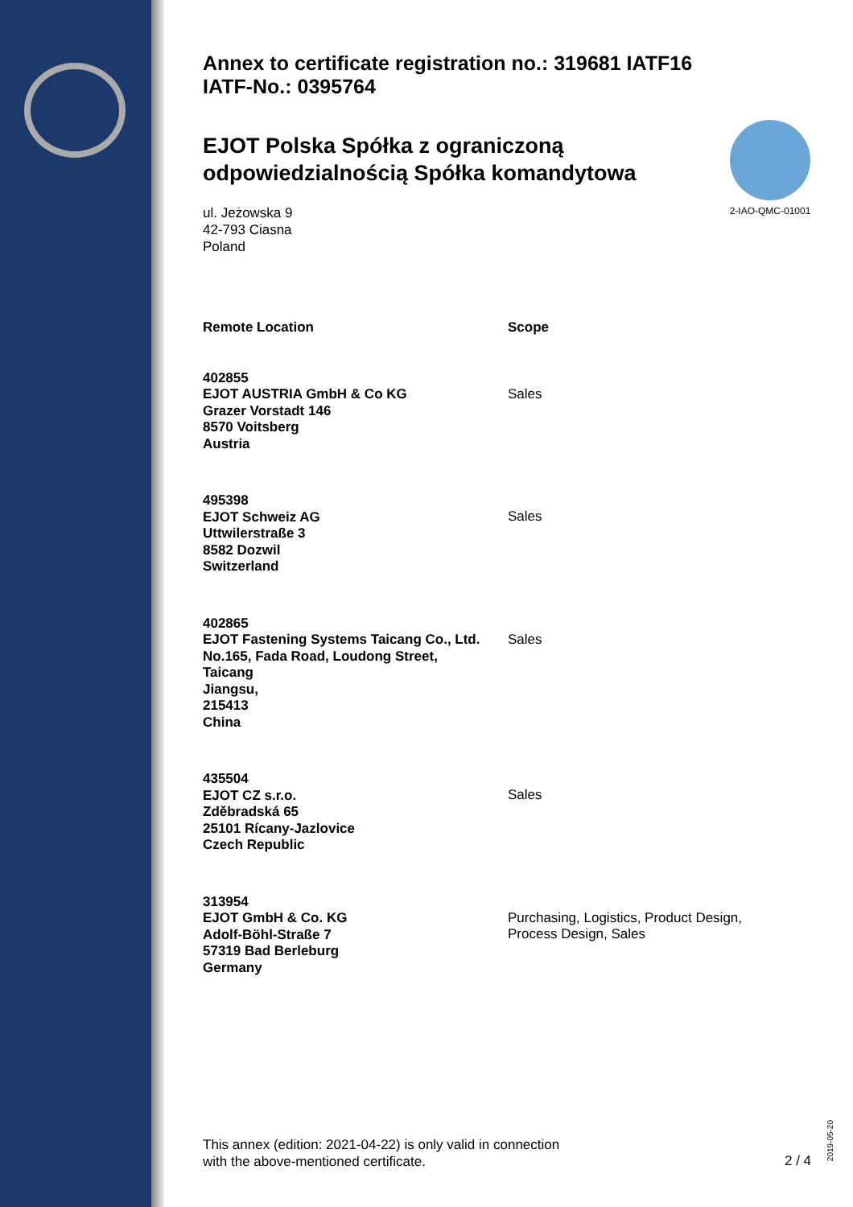Annex to certificate registration no.: 319681 IATF16
IATF-No.: 0395764
EJOT Polska Spółka z ograniczoną odpowiedzialnością Spółka komandytowa
2-IAO-QMC-01001
ul. Jeżowska 9
42-793 Ciasna
Poland
| Remote Location | Scope |
| --- | --- |
| 402855 EJOT AUSTRIA GmbH & Co KG Grazer Vorstadt 146 8570 Voitsberg Austria | Sales |
| 495398 EJOT Schweiz AG Uttwilerstraße 3 8582 Dozwil Switzerland | Sales |
| 402865 EJOT Fastening Systems Taicang Co., Ltd. No.165, Fada Road, Loudong Street, Taicang Jiangsu, 215413 China | Sales |
| 435504 EJOT CZ s.r.o. Zděbradská 65 25101 Rícany-Jazlovice Czech Republic | Sales |
| 313954 EJOT GmbH & Co. KG Adolf-Böhl-Straße 7 57319 Bad Berleburg Germany | Purchasing, Logistics, Product Design, Process Design, Sales |
This annex (edition: 2021-04-22) is only valid in connection
with the above-mentioned certificate.
2 / 4
2019-05-20